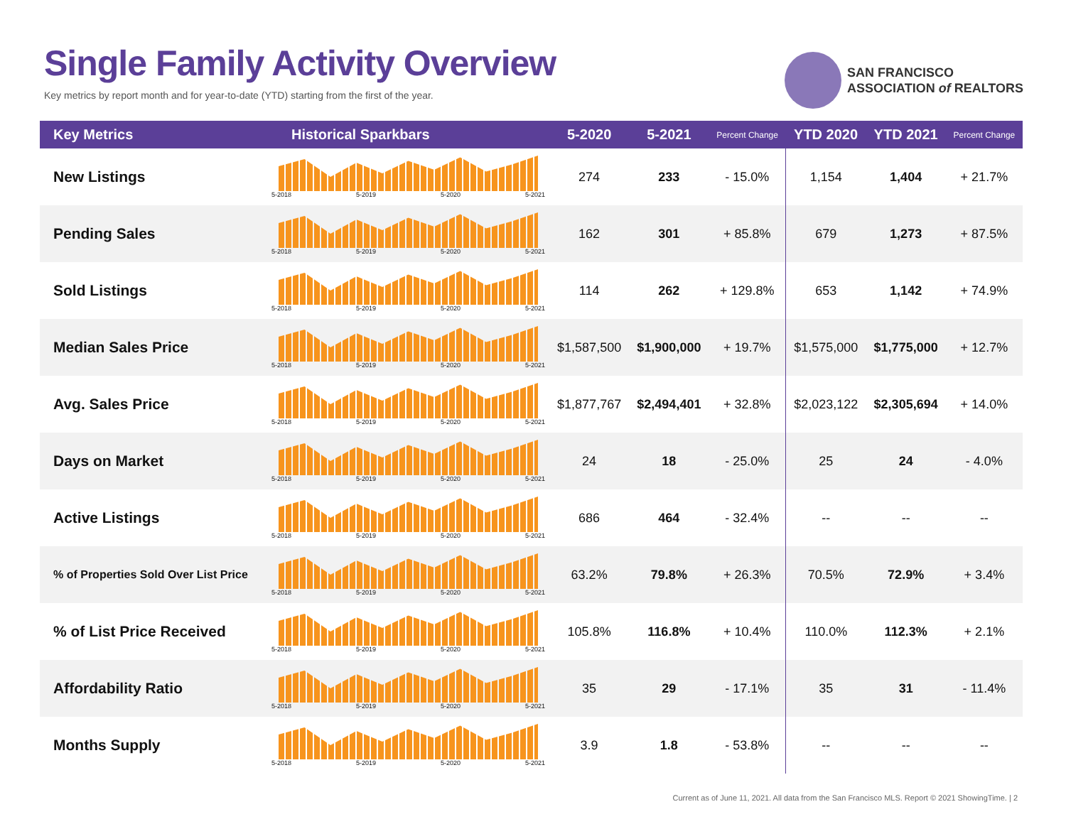Single Family Activity Overview
Key metrics by report month and for year-to-date (YTD) starting from the first of the year.
SAN FRANCISCO
ASSOCIATION of REALTORS
| Key Metrics | Historical Sparkbars | 5-2020 | 5-2021 | Percent Change | YTD 2020 | YTD 2021 | Percent Change |
| --- | --- | --- | --- | --- | --- | --- | --- |
| New Listings | 5-2018 5-2019 5-2020 5-2021 | 274 | 233 | - 15.0% | 1,154 | 1,404 | + 21.7% |
| Pending Sales | 5-2018 5-2019 5-2020 5-2021 | 162 | 301 | + 85.8% | 679 | 1,273 | + 87.5% |
| Sold Listings | 5-2018 5-2019 5-2020 5-2021 | 114 | 262 | + 129.8% | 653 | 1,142 | + 74.9% |
| Median Sales Price | 5-2018 5-2019 5-2020 5-2021 | $1,587,500 | $1,900,000 | + 19.7% | $1,575,000 | $1,775,000 | + 12.7% |
| Avg. Sales Price | 5-2018 5-2019 5-2020 5-2021 | $1,877,767 | $2,494,401 | + 32.8% | $2,023,122 | $2,305,694 | + 14.0% |
| Days on Market | 5-2018 5-2019 5-2020 5-2021 | 24 | 18 | - 25.0% | 25 | 24 | - 4.0% |
| Active Listings | 5-2018 5-2019 5-2020 5-2021 | 686 | 464 | - 32.4% | -- | -- | -- |
| % of Properties Sold Over List Price | 5-2018 5-2019 5-2020 5-2021 | 63.2% | 79.8% | + 26.3% | 70.5% | 72.9% | + 3.4% |
| % of List Price Received | 5-2018 5-2019 5-2020 5-2021 | 105.8% | 116.8% | + 10.4% | 110.0% | 112.3% | + 2.1% |
| Affordability Ratio | 5-2018 5-2019 5-2020 5-2021 | 35 | 29 | - 17.1% | 35 | 31 | - 11.4% |
| Months Supply | 5-2018 5-2019 5-2020 5-2021 | 3.9 | 1.8 | - 53.8% | -- | -- | -- |
Current as of June 11, 2021. All data from the San Francisco MLS. Report © 2021 ShowingTime. | 2